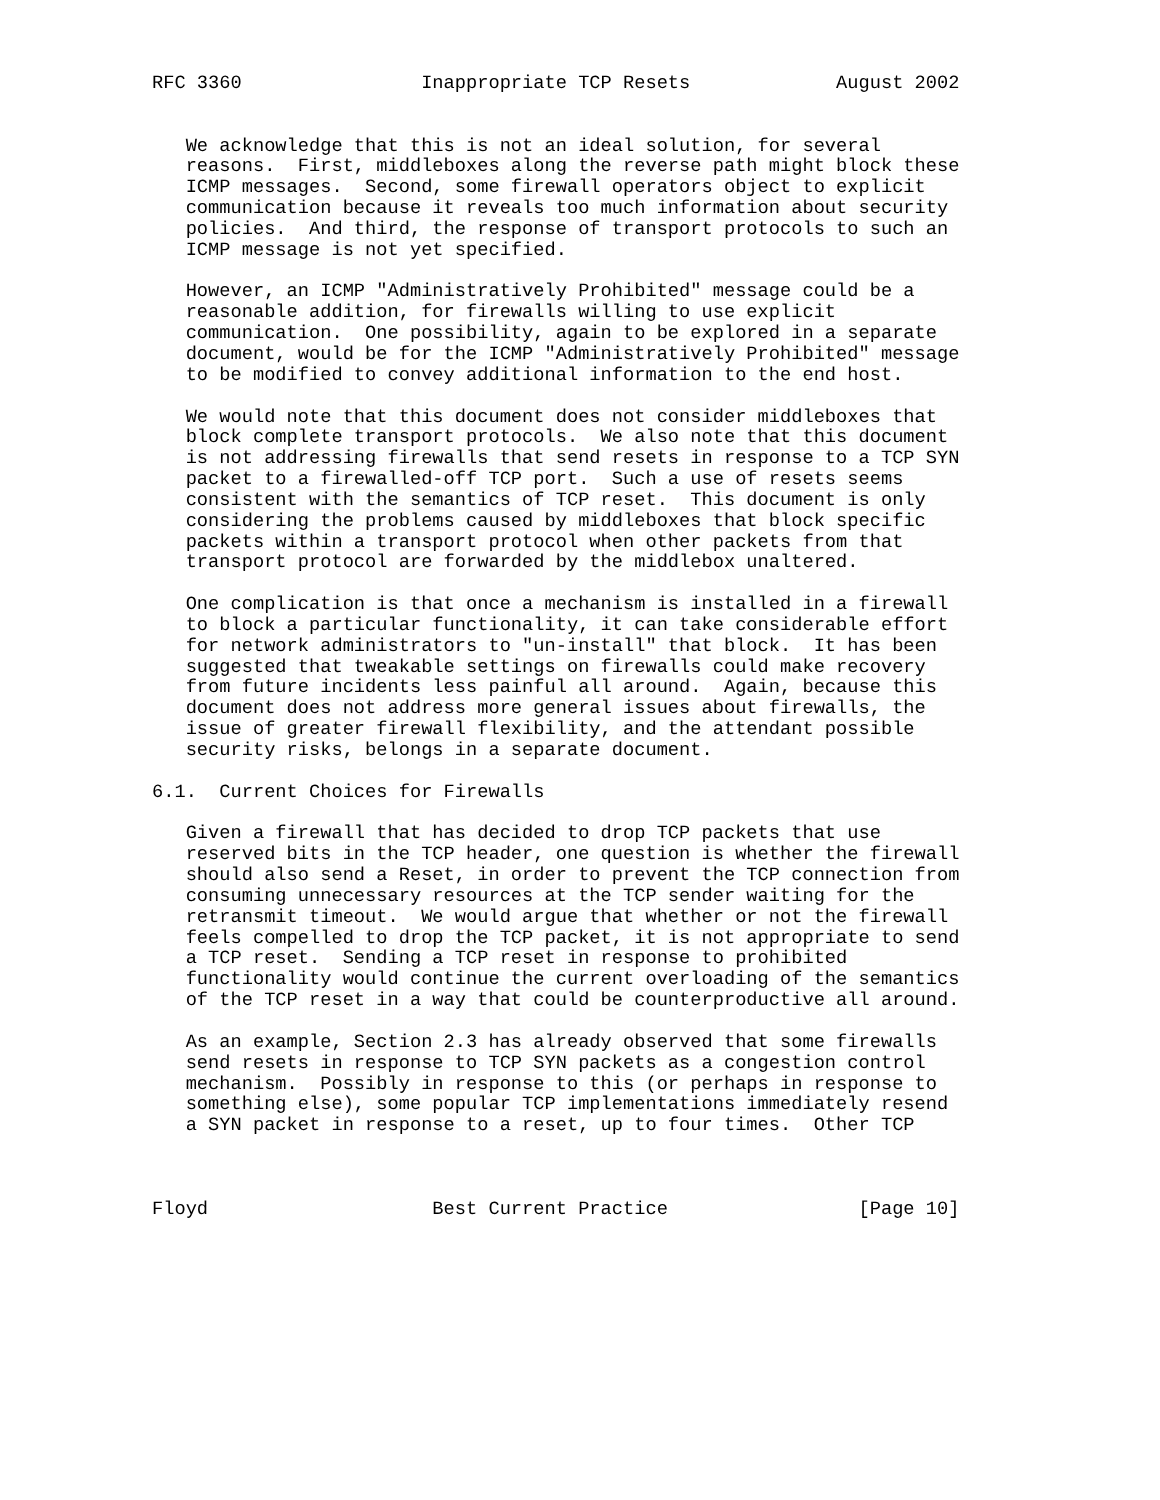RFC 3360                Inappropriate TCP Resets             August 2002


   We acknowledge that this is not an ideal solution, for several
   reasons.  First, middleboxes along the reverse path might block these
   ICMP messages.  Second, some firewall operators object to explicit
   communication because it reveals too much information about security
   policies.  And third, the response of transport protocols to such an
   ICMP message is not yet specified.

   However, an ICMP "Administratively Prohibited" message could be a
   reasonable addition, for firewalls willing to use explicit
   communication.  One possibility, again to be explored in a separate
   document, would be for the ICMP "Administratively Prohibited" message
   to be modified to convey additional information to the end host.

   We would note that this document does not consider middleboxes that
   block complete transport protocols.  We also note that this document
   is not addressing firewalls that send resets in response to a TCP SYN
   packet to a firewalled-off TCP port.  Such a use of resets seems
   consistent with the semantics of TCP reset.  This document is only
   considering the problems caused by middleboxes that block specific
   packets within a transport protocol when other packets from that
   transport protocol are forwarded by the middlebox unaltered.

   One complication is that once a mechanism is installed in a firewall
   to block a particular functionality, it can take considerable effort
   for network administrators to "un-install" that block.  It has been
   suggested that tweakable settings on firewalls could make recovery
   from future incidents less painful all around.  Again, because this
   document does not address more general issues about firewalls, the
   issue of greater firewall flexibility, and the attendant possible
   security risks, belongs in a separate document.

6.1.  Current Choices for Firewalls

   Given a firewall that has decided to drop TCP packets that use
   reserved bits in the TCP header, one question is whether the firewall
   should also send a Reset, in order to prevent the TCP connection from
   consuming unnecessary resources at the TCP sender waiting for the
   retransmit timeout.  We would argue that whether or not the firewall
   feels compelled to drop the TCP packet, it is not appropriate to send
   a TCP reset.  Sending a TCP reset in response to prohibited
   functionality would continue the current overloading of the semantics
   of the TCP reset in a way that could be counterproductive all around.

   As an example, Section 2.3 has already observed that some firewalls
   send resets in response to TCP SYN packets as a congestion control
   mechanism.  Possibly in response to this (or perhaps in response to
   something else), some popular TCP implementations immediately resend
   a SYN packet in response to a reset, up to four times.  Other TCP



Floyd                    Best Current Practice                 [Page 10]